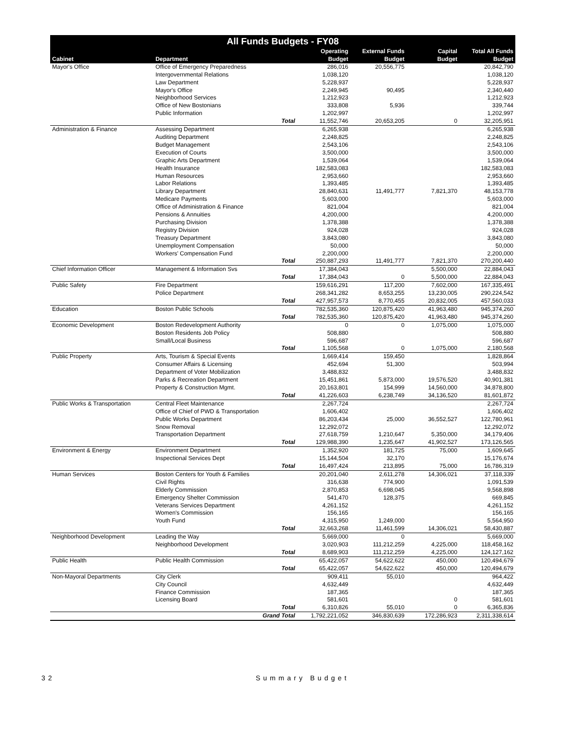All Funds Budgets - FY08
| Cabinet | Department | | Operating Budget | External Funds Budget | Capital Budget | Total All Funds Budget |
| --- | --- | --- | --- | --- | --- | --- |
| Mayor's Office | Office of Emergency Preparedness | | 286,016 | 20,556,775 | | 20,842,790 |
| | Intergovernmental Relations | | 1,038,120 | | | 1,038,120 |
| | Law Department | | 5,228,937 | | | 5,228,937 |
| | Mayor's Office | | 2,249,945 | 90,495 | | 2,340,440 |
| | Neighborhood Services | | 1,212,923 | | | 1,212,923 |
| | Office of New Bostonians | | 333,808 | 5,936 | | 339,744 |
| | Public Information | | 1,202,997 | | | 1,202,997 |
| | | Total | 11,552,746 | 20,653,205 | 0 | 32,205,951 |
| Administration & Finance | Assessing Department | | 6,265,938 | | | 6,265,938 |
| | Auditing Department | | 2,248,825 | | | 2,248,825 |
| | Budget Management | | 2,543,106 | | | 2,543,106 |
| | Execution of Courts | | 3,500,000 | | | 3,500,000 |
| | Graphic Arts Department | | 1,539,064 | | | 1,539,064 |
| | Health Insurance | | 182,583,083 | | | 182,583,083 |
| | Human Resources | | 2,953,660 | | | 2,953,660 |
| | Labor Relations | | 1,393,485 | | | 1,393,485 |
| | Library Department | | 28,840,631 | 11,491,777 | 7,821,370 | 48,153,778 |
| | Medicare Payments | | 5,603,000 | | | 5,603,000 |
| | Office of Administration & Finance | | 821,004 | | | 821,004 |
| | Pensions & Annuities | | 4,200,000 | | | 4,200,000 |
| | Purchasing Division | | 1,378,388 | | | 1,378,388 |
| | Registry Division | | 924,028 | | | 924,028 |
| | Treasury Department | | 3,843,080 | | | 3,843,080 |
| | Unemployment Compensation | | 50,000 | | | 50,000 |
| | Workers' Compensation Fund | | 2,200,000 | | | 2,200,000 |
| | | Total | 250,887,293 | 11,491,777 | 7,821,370 | 270,200,440 |
| Chief Information Officer | Management & Information Svs | | 17,384,043 | | 5,500,000 | 22,884,043 |
| | | Total | 17,384,043 | 0 | 5,500,000 | 22,884,043 |
| Public Safety | Fire Department | | 159,616,291 | 117,200 | 7,602,000 | 167,335,491 |
| | Police Department | | 268,341,282 | 8,653,255 | 13,230,005 | 290,224,542 |
| | | Total | 427,957,573 | 8,770,455 | 20,832,005 | 457,560,033 |
| Education | Boston Public Schools | | 782,535,360 | 120,875,420 | 41,963,480 | 945,374,260 |
| | | Total | 782,535,360 | 120,875,420 | 41,963,480 | 945,374,260 |
| Economic Development | Boston Redevelopment Authority | | 0 | 0 | 1,075,000 | 1,075,000 |
| | Boston Residents Job Policy | | 508,880 | | | 508,880 |
| | Small/Local Business | | 596,687 | | | 596,687 |
| | | Total | 1,105,568 | 0 | 1,075,000 | 2,180,568 |
| Public Property | Arts, Tourism & Special Events | | 1,669,414 | 159,450 | | 1,828,864 |
| | Consumer Affairs & Licensing | | 452,694 | 51,300 | | 503,994 |
| | Department of Voter Mobilization | | 3,488,832 | | | 3,488,832 |
| | Parks & Recreation Department | | 15,451,861 | 5,873,000 | 19,576,520 | 40,901,381 |
| | Property & Construction Mgmt. | | 20,163,801 | 154,999 | 14,560,000 | 34,878,800 |
| | | Total | 41,226,603 | 6,238,749 | 34,136,520 | 81,601,872 |
| Public Works & Transportation | Central Fleet Maintenance | | 2,267,724 | | | 2,267,724 |
| | Office of Chief of PWD & Transportation | | 1,606,402 | | | 1,606,402 |
| | Public Works Department | | 86,203,434 | 25,000 | 36,552,527 | 122,780,961 |
| | Snow Removal | | 12,292,072 | | | 12,292,072 |
| | Transportation Department | | 27,618,759 | 1,210,647 | 5,350,000 | 34,179,406 |
| | | Total | 129,988,390 | 1,235,647 | 41,902,527 | 173,126,565 |
| Environment & Energy | Environment Department | | 1,352,920 | 181,725 | 75,000 | 1,609,645 |
| | Inspectional Services Dept | | 15,144,504 | 32,170 | | 15,176,674 |
| | | Total | 16,497,424 | 213,895 | 75,000 | 16,786,319 |
| Human Services | Boston Centers for Youth & Families | | 20,201,040 | 2,611,278 | 14,306,021 | 37,118,339 |
| | Civil Rights | | 316,638 | 774,900 | | 1,091,539 |
| | Elderly Commission | | 2,870,853 | 6,698,045 | | 9,568,898 |
| | Emergency Shelter Commission | | 541,470 | 128,375 | | 669,845 |
| | Veterans Services Department | | 4,261,152 | | | 4,261,152 |
| | Women's Commission | | 156,165 | | | 156,165 |
| | Youth Fund | | 4,315,950 | 1,249,000 | | 5,564,950 |
| | | Total | 32,663,268 | 11,461,599 | 14,306,021 | 58,430,887 |
| Neighborhood Development | Leading the Way | | 5,669,000 | 0 | | 5,669,000 |
| | Neighborhood Development | | 3,020,903 | 111,212,259 | 4,225,000 | 118,458,162 |
| | | Total | 8,689,903 | 111,212,259 | 4,225,000 | 124,127,162 |
| Public Health | Public Health Commission | | 65,422,057 | 54,622,622 | 450,000 | 120,494,679 |
| | | Total | 65,422,057 | 54,622,622 | 450,000 | 120,494,679 |
| Non-Mayoral Departments | City Clerk | | 909,411 | 55,010 | | 964,422 |
| | City Council | | 4,632,449 | | | 4,632,449 |
| | Finance Commission | | 187,365 | | | 187,365 |
| | Licensing Board | | 581,601 | | 0 | 581,601 |
| | | Total | 6,310,826 | 55,010 | 0 | 6,365,836 |
| | | Grand Total | 1,792,221,052 | 346,830,639 | 172,286,923 | 2,311,338,614 |
32 Summary Budget